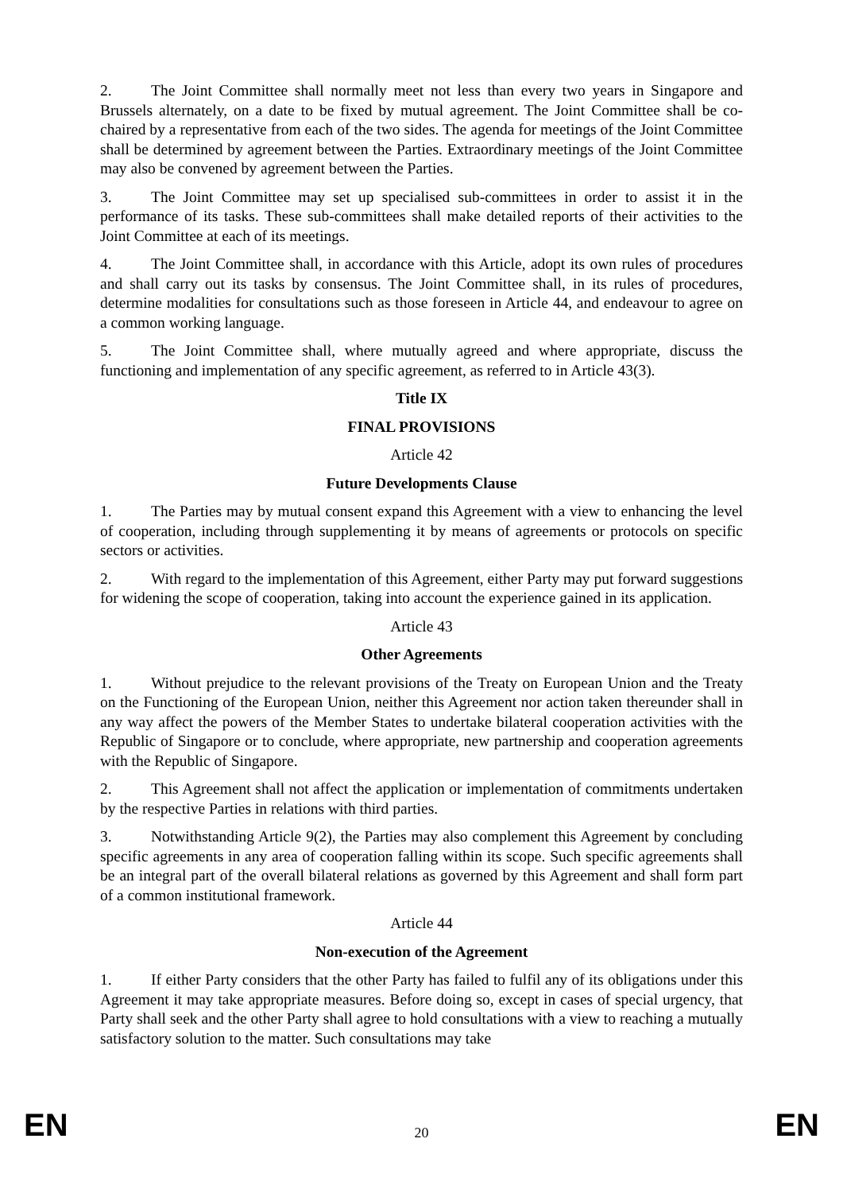2. The Joint Committee shall normally meet not less than every two years in Singapore and Brussels alternately, on a date to be fixed by mutual agreement. The Joint Committee shall be co-chaired by a representative from each of the two sides. The agenda for meetings of the Joint Committee shall be determined by agreement between the Parties. Extraordinary meetings of the Joint Committee may also be convened by agreement between the Parties.
3. The Joint Committee may set up specialised sub-committees in order to assist it in the performance of its tasks. These sub-committees shall make detailed reports of their activities to the Joint Committee at each of its meetings.
4. The Joint Committee shall, in accordance with this Article, adopt its own rules of procedures and shall carry out its tasks by consensus. The Joint Committee shall, in its rules of procedures, determine modalities for consultations such as those foreseen in Article 44, and endeavour to agree on a common working language.
5. The Joint Committee shall, where mutually agreed and where appropriate, discuss the functioning and implementation of any specific agreement, as referred to in Article 43(3).
Title IX
FINAL PROVISIONS
Article 42
Future Developments Clause
1. The Parties may by mutual consent expand this Agreement with a view to enhancing the level of cooperation, including through supplementing it by means of agreements or protocols on specific sectors or activities.
2. With regard to the implementation of this Agreement, either Party may put forward suggestions for widening the scope of cooperation, taking into account the experience gained in its application.
Article 43
Other Agreements
1. Without prejudice to the relevant provisions of the Treaty on European Union and the Treaty on the Functioning of the European Union, neither this Agreement nor action taken thereunder shall in any way affect the powers of the Member States to undertake bilateral cooperation activities with the Republic of Singapore or to conclude, where appropriate, new partnership and cooperation agreements with the Republic of Singapore.
2. This Agreement shall not affect the application or implementation of commitments undertaken by the respective Parties in relations with third parties.
3. Notwithstanding Article 9(2), the Parties may also complement this Agreement by concluding specific agreements in any area of cooperation falling within its scope. Such specific agreements shall be an integral part of the overall bilateral relations as governed by this Agreement and shall form part of a common institutional framework.
Article 44
Non-execution of the Agreement
1. If either Party considers that the other Party has failed to fulfil any of its obligations under this Agreement it may take appropriate measures. Before doing so, except in cases of special urgency, that Party shall seek and the other Party shall agree to hold consultations with a view to reaching a mutually satisfactory solution to the matter. Such consultations may take
EN 20 EN